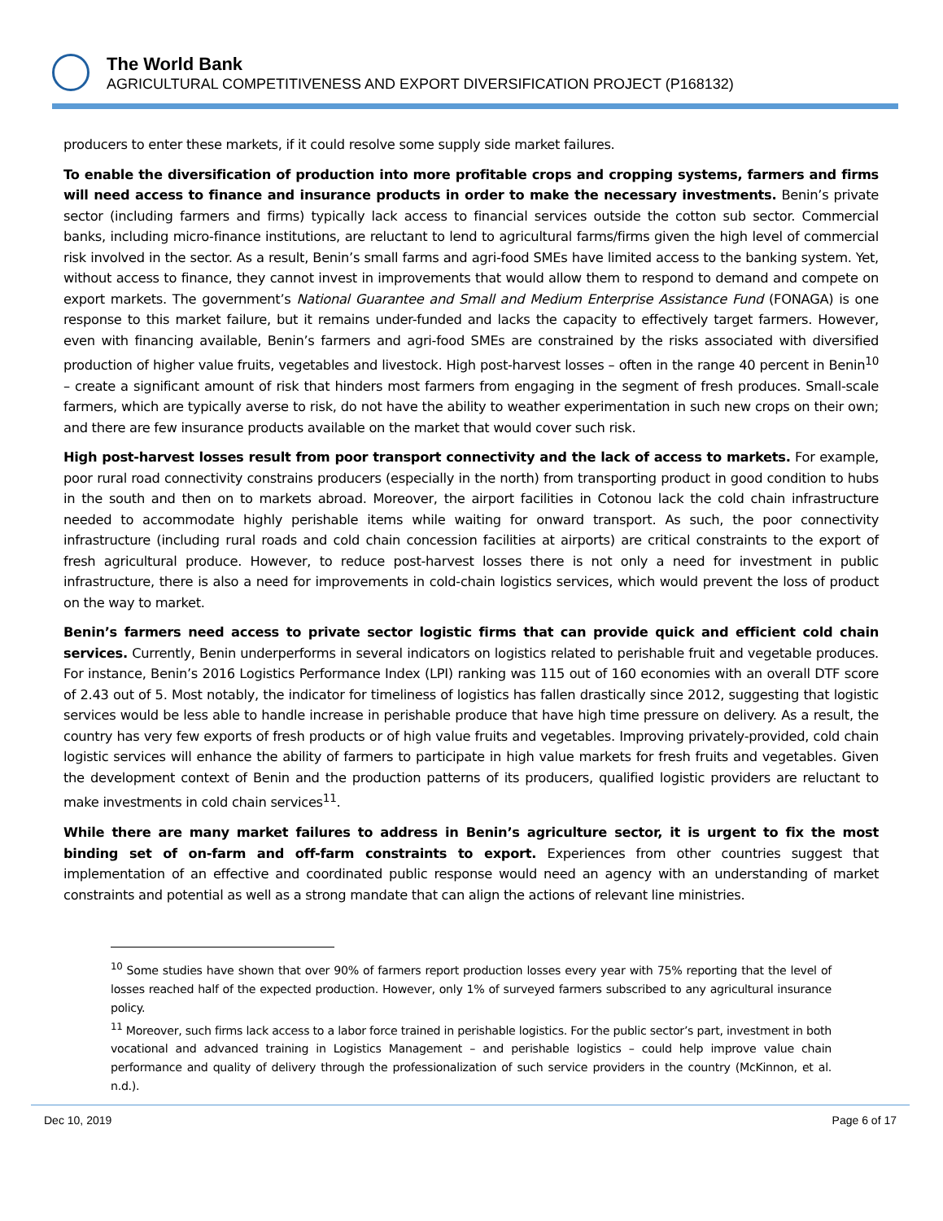The World Bank
AGRICULTURAL COMPETITIVENESS AND EXPORT DIVERSIFICATION PROJECT (P168132)
producers to enter these markets, if it could resolve some supply side market failures.
To enable the diversification of production into more profitable crops and cropping systems, farmers and firms will need access to finance and insurance products in order to make the necessary investments. Benin’s private sector (including farmers and firms) typically lack access to financial services outside the cotton sub sector. Commercial banks, including micro-finance institutions, are reluctant to lend to agricultural farms/firms given the high level of commercial risk involved in the sector. As a result, Benin’s small farms and agri-food SMEs have limited access to the banking system. Yet, without access to finance, they cannot invest in improvements that would allow them to respond to demand and compete on export markets. The government’s National Guarantee and Small and Medium Enterprise Assistance Fund (FONAGA) is one response to this market failure, but it remains under-funded and lacks the capacity to effectively target farmers. However, even with financing available, Benin’s farmers and agri-food SMEs are constrained by the risks associated with diversified production of higher value fruits, vegetables and livestock. High post-harvest losses – often in the range 40 percent in Benin<sup>10</sup> – create a significant amount of risk that hinders most farmers from engaging in the segment of fresh produces. Small-scale farmers, which are typically averse to risk, do not have the ability to weather experimentation in such new crops on their own; and there are few insurance products available on the market that would cover such risk.
High post-harvest losses result from poor transport connectivity and the lack of access to markets. For example, poor rural road connectivity constrains producers (especially in the north) from transporting product in good condition to hubs in the south and then on to markets abroad. Moreover, the airport facilities in Cotonou lack the cold chain infrastructure needed to accommodate highly perishable items while waiting for onward transport. As such, the poor connectivity infrastructure (including rural roads and cold chain concession facilities at airports) are critical constraints to the export of fresh agricultural produce. However, to reduce post-harvest losses there is not only a need for investment in public infrastructure, there is also a need for improvements in cold-chain logistics services, which would prevent the loss of product on the way to market.
Benin’s farmers need access to private sector logistic firms that can provide quick and efficient cold chain services. Currently, Benin underperforms in several indicators on logistics related to perishable fruit and vegetable produces. For instance, Benin’s 2016 Logistics Performance Index (LPI) ranking was 115 out of 160 economies with an overall DTF score of 2.43 out of 5. Most notably, the indicator for timeliness of logistics has fallen drastically since 2012, suggesting that logistic services would be less able to handle increase in perishable produce that have high time pressure on delivery. As a result, the country has very few exports of fresh products or of high value fruits and vegetables. Improving privately-provided, cold chain logistic services will enhance the ability of farmers to participate in high value markets for fresh fruits and vegetables. Given the development context of Benin and the production patterns of its producers, qualified logistic providers are reluctant to make investments in cold chain services<sup>11</sup>.
While there are many market failures to address in Benin’s agriculture sector, it is urgent to fix the most binding set of on-farm and off-farm constraints to export. Experiences from other countries suggest that implementation of an effective and coordinated public response would need an agency with an understanding of market constraints and potential as well as a strong mandate that can align the actions of relevant line ministries.
<sup>10</sup> Some studies have shown that over 90% of farmers report production losses every year with 75% reporting that the level of losses reached half of the expected production. However, only 1% of surveyed farmers subscribed to any agricultural insurance policy.
<sup>11</sup> Moreover, such firms lack access to a labor force trained in perishable logistics. For the public sector’s part, investment in both vocational and advanced training in Logistics Management – and perishable logistics – could help improve value chain performance and quality of delivery through the professionalization of such service providers in the country (McKinnon, et al. n.d.).
Dec 10, 2019 Page 6 of 17